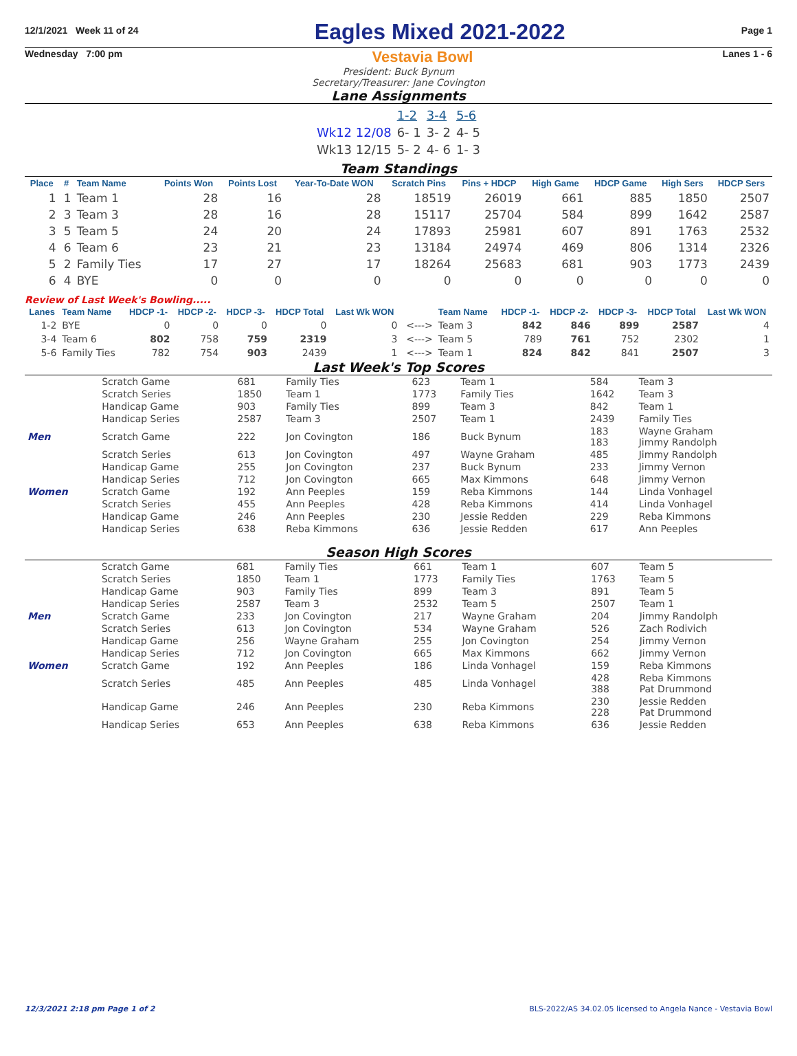12/1/2021 Week 11 of 24 Eagles Mixed 2021-2022 Page 1
Wednesday 7:00 pm Vestavia Bowl Lanes 1 - 6
President: Buck Bynum
Secretary/Treasurer: Jane Covington
Lane Assignments
| | 1-2 | 3-4 | 5-6 |
| Wk12 12/08 | 6- 1 | 3- 2 | 4- 5 |
| Wk13 12/15 | 5- 2 | 4- 6 | 1- 3 |
Team Standings
| Place | # | Team Name | Points Won | Points Lost | Year-To-Date WON | Scratch Pins | Pins + HDCP | High Game | HDCP Game | High Sers | HDCP Sers |
| --- | --- | --- | --- | --- | --- | --- | --- | --- | --- | --- | --- |
| 1 | 1 | Team 1 | 28 | 16 | 28 | 18519 | 26019 | 661 | 885 | 1850 | 2507 |
| 2 | 3 | Team 3 | 28 | 16 | 28 | 15117 | 25704 | 584 | 899 | 1642 | 2587 |
| 3 | 5 | Team 5 | 24 | 20 | 24 | 17893 | 25981 | 607 | 891 | 1763 | 2532 |
| 4 | 6 | Team 6 | 23 | 21 | 23 | 13184 | 24974 | 469 | 806 | 1314 | 2326 |
| 5 | 2 | Family Ties | 17 | 27 | 17 | 18264 | 25683 | 681 | 903 | 1773 | 2439 |
| 6 | 4 | BYE | 0 | 0 | 0 | 0 | 0 | 0 | 0 | 0 | 0 |
Review of Last Week's Bowling.....
| Lanes | Team Name | HDCP -1- | HDCP -2- | HDCP -3- | HDCP Total | Last Wk WON | | Team Name | HDCP -1- | HDCP -2- | HDCP -3- | HDCP Total | Last Wk WON |
| --- | --- | --- | --- | --- | --- | --- | --- | --- | --- | --- | --- | --- | --- |
| 1-2 | BYE | 0 | 0 | 0 | 0 | 0 | <---> | Team 3 | 842 | 846 | 899 | 2587 | 4 |
| 3-4 | Team 6 | 802 | 758 | 759 | 2319 | 3 | <---> | Team 5 | 789 | 761 | 752 | 2302 | 1 |
| 5-6 | Family Ties | 782 | 754 | 903 | 2439 | 1 | <---> | Team 1 | 824 | 842 | 841 | 2507 | 3 |
Last Week's Top Scores
| | Scratch Game | 681 | Family Ties | 623 | Team 1 | 584 | Team 3 |
| | Scratch Series | 1850 | Team 1 | 1773 | Family Ties | 1642 | Team 3 |
| | Handicap Game | 903 | Family Ties | 899 | Team 3 | 842 | Team 1 |
| | Handicap Series | 2587 | Team 3 | 2507 | Team 1 | 2439 | Family Ties |
| Men | Scratch Game | 222 | Jon Covington | 186 | Buck Bynum | 183 183 | Wayne Graham Jimmy Randolph |
| | Scratch Series | 613 | Jon Covington | 497 | Wayne Graham | 485 | Jimmy Randolph |
| | Handicap Game | 255 | Jon Covington | 237 | Buck Bynum | 233 | Jimmy Vernon |
| | Handicap Series | 712 | Jon Covington | 665 | Max Kimmons | 648 | Jimmy Vernon |
| Women | Scratch Game | 192 | Ann Peeples | 159 | Reba Kimmons | 144 | Linda Vonhagel |
| | Scratch Series | 455 | Ann Peeples | 428 | Reba Kimmons | 414 | Linda Vonhagel |
| | Handicap Game | 246 | Ann Peeples | 230 | Jessie Redden | 229 | Reba Kimmons |
| | Handicap Series | 638 | Reba Kimmons | 636 | Jessie Redden | 617 | Ann Peeples |
Season High Scores
| | Scratch Game | 681 | Family Ties | 661 | Team 1 | 607 | Team 5 |
| | Scratch Series | 1850 | Team 1 | 1773 | Family Ties | 1763 | Team 5 |
| | Handicap Game | 903 | Family Ties | 899 | Team 3 | 891 | Team 5 |
| | Handicap Series | 2587 | Team 3 | 2532 | Team 5 | 2507 | Team 1 |
| Men | Scratch Game | 233 | Jon Covington | 217 | Wayne Graham | 204 | Jimmy Randolph |
| | Scratch Series | 613 | Jon Covington | 534 | Wayne Graham | 526 | Zach Rodivich |
| | Handicap Game | 256 | Wayne Graham | 255 | Jon Covington | 254 | Jimmy Vernon |
| | Handicap Series | 712 | Jon Covington | 665 | Max Kimmons | 662 | Jimmy Vernon |
| Women | Scratch Game | 192 | Ann Peeples | 186 | Linda Vonhagel | 159 | Reba Kimmons |
| | Scratch Series | 485 | Ann Peeples | 485 | Linda Vonhagel | 428 388 | Reba Kimmons Pat Drummond |
| | Handicap Game | 246 | Ann Peeples | 230 | Reba Kimmons | 230 228 | Jessie Redden Pat Drummond |
| | Handicap Series | 653 | Ann Peeples | 638 | Reba Kimmons | 636 | Jessie Redden |
12/3/2021 2:18 pm Page 1 of 2 BLS-2022/AS 34.02.05 licensed to Angela Nance - Vestavia Bowl